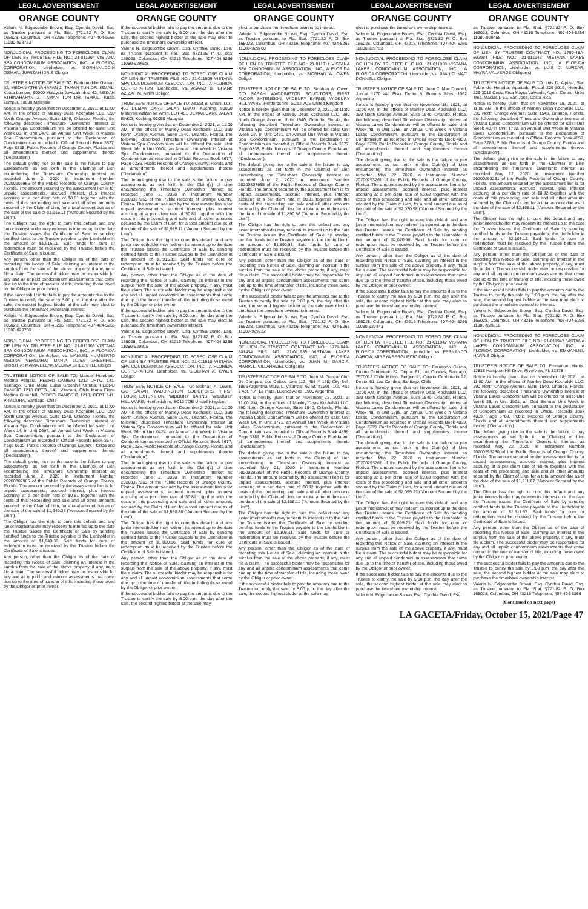LEGAL ADVERTISEMENT LEGAL ADVERTISEMENT LEGAL ADVERTISEMENT LEGAL ADVERTISEMENT LEGAL ADVERTISEMENT
ORANGE COUNTY
Valerie N. Edgecombe Brown, Esq. Cynthia David, Esq. as Trustee pursuant to Fla. Stat. §721.82 P. O. Box 165028, Columbus, OH 43216 Telephone: 407-404-5266 11080-929723
NONJUDICIAL PROCEEDING TO FORECLOSE CLAIM OF LIEN BY TRUSTEE FILE NO.: 21-011904 VISTANA SPA CONDOMINIUM ASSOCIATION, INC., A FLORIDA CORPORATION, Lienholder, vs. BORHANUDDIN OSMAN; JUWIZAH IDRIS Obligor
TRUSTEE'S NOTICE OF SALE TO: Borhanuddin Osman, 62, MEDAN ATHINAHAPAN 2, TAMAN TUN DR. ISMAIL, Kuala Lumpur, 60000 Malaysia Juwizah Idris, 62, MEDAN ATHINAHAPAN 2, TAMAN TUN DR. ISMAIL, Kuala Lumpur, 60000 Malaysia
Notice is hereby given that on December 2, 2021, at 11:00 AM, in the offices of Manley Deas Kochalski LLC, 390 North Orange Avenue, Suite 1540, Orlando, Florida, the following described Timeshare Ownership Interest at Vistana Spa Condominium will be offered for sale: Unit Week 06, in Unit 0470, an Annual Unit Week in Vistana Spa Condominium, pursuant to the Declaration of Condominium as recorded in Official Records Book 3677, Page 0335, Public Records of Orange County, Florida and all amendments thereof and supplements thereto ('Declaration').
The default giving rise to the sale is the failure to pay assessments as set forth in the Claim(s) of Lien encumbering the Timeshare Ownership Interest as recorded June 2, 2020 in Instrument Number 20200307965 of the Public Records of Orange County, Florida. The amount secured by the assessment lien is for unpaid assessments, accrued interest, plus interest accruing at a per diem rate of $0.81 together with the costs of this proceeding and sale and all other amounts secured by the Claim of Lien, for a total amount due as of the date of the sale of $1,915.11 ("Amount Secured by the Lien").
The Obligor has the right to cure this default and any junior interestholder may redeem its interest up to the date the Trustee issues the Certificate of Sale by sending certified funds to the Trustee payable to the Lienholder in the amount of $1,915.11. Said funds for cure or redemption must be received by the Trustee before the Certificate of Sale is issued.
Any person, other than the Obligor as of the date of recording this Notice of Sale, claiming an interest in the surplus from the sale of the above property, if any, must file a claim. The successful bidder may be responsible for any and all unpaid condominium assessments that come due up to the time of transfer of title, including those owed by the Obligor or prior owner.
If the successful bidder fails to pay the amounts due to the Trustee to certify the sale by 5:00 p.m. the day after the sale, the second highest bidder at the sale may elect to purchase the timeshare ownership interest.
Valerie N. Edgecombe Brown, Esq. Cynthia David, Esq. as Trustee pursuant to Fla. Stat. §721.82 P. O. Box 165028, Columbus, OH 43216 Telephone: 407-404-5266 11080-929750
NONJUDICIAL PROCEEDING TO FORECLOSE CLAIM OF LIEN BY TRUSTEE FILE NO.: 21-011906 VISTANA SPA CONDOMINIUM ASSOCIATION, INC., A FLORIDA CORPORATION, Lienholder, vs. MANUEL HUMBERTO MEDINA VERGARA; MARIA LUISA GREENHILL URRUTIA; MARIA ELENA MEDINA GREENHILL Obligor
TRUSTEE'S NOTICE OF SALE TO: Manuel Humberto Medina Vergara, PEDRO CANISIO 1213 DPTO. 141, Santiago, Chile Maria Luisa Greenhill Urrutia, PEDRO CANISIO 1213 DPTO. 141, Vitacura, Chile Maria Elena Medina Greenhill, PEDRO CANISSIO 1213, DEPT 141, VITACURA, Santiago, Chile
Notice is hereby given that on December 2, 2021, at 11:00 AM, in the offices of Manley Deas Kochalski LLC, 390 North Orange Avenue, Suite 1540, Orlando, Florida, the following described Timeshare Ownership Interest at Vistana Spa Condominium will be offered for sale: Unit Week 14, in Unit 0694, an Annual Unit Week in Vistana Spa Condominium, pursuant to the Declaration of Condominium as recorded in Official Records Book 3677, Page 0335, Public Records of Orange County, Florida and all amendments thereof and supplements thereto ('Declaration').
The default giving rise to the sale is the failure to pay assessments as set forth in the Claim(s) of Lien encumbering the Timeshare Ownership Interest as recorded June 2, 2020 in Instrument Number 20200307965 of the Public Records of Orange County, Florida. The amount secured by the assessment lien is for unpaid assessments, accrued interest, plus interest accruing at a per diem rate of $0.81 together with the costs of this proceeding and sale and all other amounts secured by the Claim of Lien, for a total amount due as of the date of the sale of $1,940.36 ("Amount Secured by the Lien").
The Obligor has the right to cure this default and any junior interestholder may redeem its interest up to the date the Trustee issues the Certificate of Sale by sending certified funds to the Trustee payable to the Lienholder in the amount of $1,940.36. Said funds for cure or redemption must be received by the Trustee before the Certificate of Sale is issued.
Any person, other than the Obligor as of the date of recording this Notice of Sale, claiming an interest in the surplus from the sale of the above property, if any, must file a claim. The successful bidder may be responsible for any and all unpaid condominium assessments that come due up to the time of transfer of title, including those owed by the Obligor or prior owner.
ORANGE COUNTY
If the successful bidder fails to pay the amounts due to the Trustee to certify the sale by 5:00 p.m. the day after the sale, the second highest bidder at the sale may elect to purchase the timeshare ownership interest.
Valerie N. Edgecombe Brown, Esq. Cynthia David, Esq. as Trustee pursuant to Fla. Stat. §721.82 P. O. Box 165028, Columbus, OH 43216 Telephone: 407-404-5266 11080-929638
NONJUDICIAL PROCEEDING TO FORECLOSE CLAIM OF LIEN BY TRUSTEE FILE NO.: 21-011909 VISTANA SPA CONDOMINIUM ASSOCIATION, INC., A FLORIDA CORPORATION, Lienholder, vs. ASAAD B. GHANI; AZIZAH M. AMIN Obligor
TRUSTEE'S NOTICE OF SALE TO: Asaad B. Ghani, LOT 451 DEMAK BARU JALAN BAKO, Kuching, 93050 Malaysia Azizah M. Amin, LOT 451 DEMAK BARU JALAN BAKO, Kuching, 93050 Malaysia
Notice is hereby given that on December 2, 2021, at 11:00 AM, in the offices of Manley Deas Kochalski LLC, 390 North Orange Avenue, Suite 1540, Orlando, Florida, the following described Timeshare Ownership Interest at Vistana Spa Condominium will be offered for sale: Unit Week 16, in Unit 0604, an Annual Unit Week in Vistana Spa Condominium, pursuant to the Declaration of Condominium as recorded in Official Records Book 3677, Page 0335, Public Records of Orange County, Florida and all amendments thereof and supplements thereto ('Declaration').
The default giving rise to the sale is the failure to pay assessments as set forth in the Claim(s) of Lien encumbering the Timeshare Ownership Interest as recorded June 2, 2020 in Instrument Number 20200307965 of the Public Records of Orange County, Florida. The amount secured by the assessment lien is for unpaid assessments, accrued interest, plus interest accruing at a per diem rate of $0.81 together with the costs of this proceeding and sale and all other amounts secured by the Claim of Lien, for a total amount due as of the date of the sale of $1,915.11 ("Amount Secured by the Lien").
The Obligor has the right to cure this default and any junior interestholder may redeem its interest up to the date the Trustee issues the Certificate of Sale by sending certified funds to the Trustee payable to the Lienholder in the amount of $1,915.11. Said funds for cure or redemption must be received by the Trustee before the Certificate of Sale is issued.
Any person, other than the Obligor as of the date of recording this Notice of Sale, claiming an interest in the surplus from the sale of the above property, if any, must file a claim. The successful bidder may be responsible for any and all unpaid condominium assessments that come due up to the time of transfer of title, including those owed by the Obligor or prior owner.
If the successful bidder fails to pay the amounts due to the Trustee to certify the sale by 5:00 p.m. the day after the sale, the second highest bidder at the sale may elect to purchase the timeshare ownership interest.
Valerie N. Edgecombe Brown, Esq. Cynthia David, Esq. as Trustee pursuant to Fla. Stat. §721.82 P. O. Box 165028, Columbus, OH 43216 Telephone: 407-404-5266 11080-929815
NONJUDICIAL PROCEEDING TO FORECLOSE CLAIM OF LIEN BY TRUSTEE FILE NO.: 21-011910 VISTANA SPA CONDOMINIUM ASSOCIATION, INC., A FLORIDA CORPORATION, Lienholder, vs. SIOBHAN A. OWEN Obligor
TRUSTEE'S NOTICE OF SALE TO: Siobhan A. Owen, C/O SARAH WADDINGTON SOLICITORS, FIRST FLOOR EXTENSION, WIDBURY BARNS, WIDBURY HILL WARE, Hertfordshire, SC12 7QE United Kingdom
Notice is hereby given that on December 2, 2021, at 11:00 AM, in the offices of Manley Deas Kochalski LLC, 390 North Orange Avenue, Suite 1540, Orlando, Florida, the following described Timeshare Ownership Interest at Vistana Spa Condominium will be offered for sale: Unit Week 26, in Unit 0424, an Annual Unit Week in Vistana Spa Condominium, pursuant to the Declaration of Condominium as recorded in Official Records Book 3677, Page 0335, Public Records of Orange County, Florida and all amendments thereof and supplements thereto ('Declaration').
The default giving rise to the sale is the failure to pay assessments as set forth in the Claim(s) of Lien encumbering the Timeshare Ownership Interest as recorded June 2, 2020 in Instrument Number 20200307965 of the Public Records of Orange County, Florida. The amount secured by the assessment lien is for unpaid assessments, accrued interest, plus interest accruing at a per diem rate of $0.81 together with the costs of this proceeding and sale and all other amounts secured by the Claim of Lien, for a total amount due as of the date of the sale of $1,890.86 ("Amount Secured by the Lien").
The Obligor has the right to cure this default and any junior interestholder may redeem its interest up to the date the Trustee issues the Certificate of Sale by sending certified funds to the Trustee payable to the Lienholder in the amount of $1,890.86. Said funds for cure or redemption must be received by the Trustee before the Certificate of Sale is issued.
Any person, other than the Obligor as of the date of recording this Notice of Sale, claiming an interest in the surplus from the sale of the above property, if any, must file a claim. The successful bidder may be responsible for any and all unpaid condominium assessments that come due up to the time of transfer of title, including those owed by the Obligor or prior owner.
If the successful bidder fails to pay the amounts due to the Trustee to certify the sale by 5:00 p.m. the day after the sale, the second highest bidder at the sale may
ORANGE COUNTY
elect to purchase the timeshare ownership interest.
Valerie N. Edgecombe Brown, Esq. Cynthia David, Esq. as Trustee pursuant to Fla. Stat. §721.82 P. O. Box 165028, Columbus, OH 43216 Telephone: 407-404-5266 11080-929760
NONJUDICIAL PROCEEDING TO FORECLOSE CLAIM OF LIEN BY TRUSTEE FILE NO.: 21-011911 VISTANA SPA CONDOMINIUM ASSOCIATION, INC., A FLORIDA CORPORATION, Lienholder, vs. SIOBHAN A. OWEN Obligor
TRUSTEE'S NOTICE OF SALE TO: Siobhan A. Owen, C/O SARAH WADDINGTON SOLICITORS, FIRST FLOOR EXTENSION, WIDBURY BARNS, WIDBURY HILL WARE, Hertfordshire, SC12 7QE United Kingdom
Notice is hereby given that on December 2, 2021, at 11:00 AM, in the offices of Manley Deas Kochalski LLC, 390 North Orange Avenue, Suite 1540, Orlando, Florida, the following described Timeshare Ownership Interest at Vistana Spa Condominium will be offered for sale: Unit Week 27, in Unit 0431, an Annual Unit Week in Vistana Spa Condominium, pursuant to the Declaration of Condominium as recorded in Official Records Book 3677, Page 0335, Public Records of Orange County, Florida and all amendments thereof and supplements thereto ('Declaration').
The default giving rise to the sale is the failure to pay assessments as set forth in the Claim(s) of Lien encumbering the Timeshare Ownership Interest as recorded June 2, 2020 in Instrument Number 20200307965 of the Public Records of Orange County, Florida. The amount secured by the assessment lien is for unpaid assessments, accrued interest, plus interest accruing at a per diem rate of $0.81 together with the costs of this proceeding and sale and all other amounts secured by the Claim of Lien, for a total amount due as of the date of the sale of $1,890.86 ("Amount Secured by the Lien").
The Obligor has the right to cure this default and any junior interestholder may redeem its interest up to the date the Trustee issues the Certificate of Sale by sending certified funds to the Trustee payable to the Lienholder in the amount of $1,890.86. Said funds for cure or redemption must be received by the Trustee before the Certificate of Sale is issued.
Any person, other than the Obligor as of the date of recording this Notice of Sale, claiming an interest in the surplus from the sale of the above property, if any, must file a claim. The successful bidder may be responsible for any and all unpaid condominium assessments that come due up to the time of transfer of title, including those owed by the Obligor or prior owner.
If the successful bidder fails to pay the amounts due to the Trustee to certify the sale by 5:00 p.m. the day after the sale, the second highest bidder at the sale may elect to purchase the timeshare ownership interest.
Valerie N. Edgecombe Brown, Esq. Cynthia David, Esq. as Trustee pursuant to Fla. Stat. §721.82 P. O. Box 165028, Columbus, OH 43216 Telephone: 407-404-5266 11080-929722
NONJUDICIAL PROCEEDING TO FORECLOSE CLAIM OF LIEN BY TRUSTEE CONTRACT NO.: 1771-04A-801434 FILE NO.: 21-011935 VISTANA LAKES CONDOMINIUM ASSOCIATION, INC., A FLORIDA CORPORATION, Lienholder, vs. JUAN M. GARCIA; MARIA L. VILLARROEL Obligor(s)
TRUSTEE'S NOTICE OF SALE TO: Juan M. Garcia, Club De Campos, Los Ceibos Lote 113, 458 Y 138, City Bell, 1896 Argentina Maria L. Villarroel, 62 St. #1291 -1/2, Piso 2 Apt. "B", La Plata, Buenos Aires, 1900 Argentina
Notice is hereby given that on November 18, 2021, at 11:00 AM, in the offices of Manley Deas Kochalski LLC, 390 North Orange Avenue, Suite 1540, Orlando, Florida, the following described Timeshare Ownership Interest at Vistana Lakes Condominium will be offered for sale: Unit Week 04, in Unit 1771, an Annual Unit Week in Vistana Lakes Condominium, pursuant to the Declaration of Condominium as recorded in Official Records Book 4859, Page 3789, Public Records of Orange County, Florida and all amendments thereof and supplements thereto ('Declaration').
The default giving rise to the sale is the failure to pay assessments as set forth in the Claim(s) of Lien encumbering the Timeshare Ownership Interest as recorded May 21, 2020 in Instrument Number 20200292894 of the Public Records of Orange County, Florida. The amount secured by the assessment lien is for unpaid assessments, accrued interest, plus interest accruing at a per diem rate of $0.92 together with the costs of this proceeding and sale and all other amounts secured by the Claim of Lien, for a total amount due as of the date of the sale of $2,108.11 ("Amount Secured by the Lien").
The Obligor has the right to cure this default and any junior interestholder may redeem its interest up to the date the Trustee issues the Certificate of Sale by sending certified funds to the Trustee payable to the Lienholder in the amount of $2,108.11. Said funds for cure or redemption must be received by the Trustee before the Certificate of Sale is issued.
Any person, other than the Obligor as of the date of recording this Notice of Sale, claiming an interest in the surplus from the sale of the above property, if any, must file a claim. The successful bidder may be responsible for any and all unpaid condominium assessments that come due up to the time of transfer of title, including those owed by the Obligor or prior owner.
If the successful bidder fails to pay the amounts due to the Trustee to certify the sale by 5:00 p.m. the day after the sale, the second highest bidder at the sale may
ORANGE COUNTY
elect to purchase the timeshare ownership interest.
Valerie N. Edgecombe Brown, Esq. Cynthia David, Esq. as Trustee pursuant to Fla. Stat. §721.82 P. O. Box 165028, Columbus, OH 43216 Telephone: 407-404-5266 11080-929733
NONJUDICIAL PROCEEDING TO FORECLOSE CLAIM OF LIEN BY TRUSTEE FILE NO.: 21-011938 VISTANA LAKES CONDOMINIUM ASSOCIATION, INC., A FLORIDA CORPORATION, Lienholder, vs. JUAN C. MAC DONNELL Obligor
TRUSTEE'S NOTICE OF SALE TO: Juan C. Mac Donnell, Juncal 1770 4to Piso, Depto B, Buenos Aires, 1062 Argentina
Notice is hereby given that on November 18, 2021, at 11:00 AM, in the offices of Manley Deas Kochalski LLC, 390 North Orange Avenue, Suite 1540, Orlando, Florida, the following described Timeshare Ownership Interest at Vistana Lakes Condominium will be offered for sale: Unit Week 48, in Unit 1766, an Annual Unit Week in Vistana Lakes Condominium, pursuant to the Declaration of Condominium as recorded in Official Records Book 4859, Page 3789, Public Records of Orange County, Florida and all amendments thereof and supplements thereto ('Declaration').
The default giving rise to the sale is the failure to pay assessments as set forth in the Claim(s) of Lien encumbering the Timeshare Ownership Interest as recorded May 22, 2020 in Instrument Number 20200293261 of the Public Records of Orange County, Florida. The amount secured by the assessment lien is for unpaid assessments, accrued interest, plus interest accruing at a per diem rate of $0.92 together with the costs of this proceeding and sale and all other amounts secured by the Claim of Lien, for a total amount due as of the date of the sale of $2,070.98 ("Amount Secured by the Lien").
The Obligor has the right to cure this default and any junior interestholder may redeem its interest up to the date the Trustee issues the Certificate of Sale by sending certified funds to the Trustee payable to the Lienholder in the amount of $2,070.98. Said funds for cure or redemption must be received by the Trustee before the Certificate of Sale is issued.
Any person, other than the Obligor as of the date of recording this Notice of Sale, claiming an interest in the surplus from the sale of the above property, if any, must file a claim. The successful bidder may be responsible for any and all unpaid condominium assessments that come due up to the time of transfer of title, including those owed by the Obligor or prior owner.
If the successful bidder fails to pay the amounts due to the Trustee to certify the sale by 5:00 p.m. the day after the sale, the second highest bidder at the sale may elect to purchase the timeshare ownership interest.
Valerie N. Edgecombe Brown, Esq. Cynthia David, Esq. as Trustee pursuant to Fla. Stat. §721.82 P. O. Box 165028, Columbus, OH 43216 Telephone: 407-404-5266 11080-929443
NONJUDICIAL PROCEEDING TO FORECLOSE CLAIM OF LIEN BY TRUSTEE FILE NO.: 21-011942 VISTANA LAKES CONDOMINIUM ASSOCIATION, INC., A FLORIDA CORPORATION, Lienholder, vs. FERNANDO GARCIA; MIREYA BERGUECIO Obligor
TRUSTEE'S NOTICE OF SALE TO: Fernando Garcia, Cuarto Centenario 22, Depto. 61, Las Condes, Santiago, 7570013 Chile Mireya Berguecio, Cuarto Centenario 22, Depto. 61, Las Condes, Santiago, Chile
Notice is hereby given that on November 18, 2021, at 11:00 AM, in the offices of Manley Deas Kochalski LLC, 390 North Orange Avenue, Suite 1540, Orlando, Florida, the following described Timeshare Ownership Interest at Vistana Lakes Condominium will be offered for sale: Unit Week 48, in Unit 1785, an Annual Unit Week in Vistana Lakes Condominium, pursuant to the Declaration of Condominium as recorded in Official Records Book 4859, Page 3789, Public Records of Orange County, Florida and all amendments thereof and supplements thereto ('Declaration').
The default giving rise to the sale is the failure to pay assessments as set forth in the Claim(s) of Lien encumbering the Timeshare Ownership Interest as recorded May 22, 2020 in Instrument Number 20200293261 of the Public Records of Orange County, Florida. The amount secured by the assessment lien is for unpaid assessments, accrued interest, plus interest accruing at a per diem rate of $0.92 together with the costs of this proceeding and sale and all other amounts secured by the Claim of Lien, for a total amount due as of the date of the sale of $2,095.23 ("Amount Secured by the Lien").
The Obligor has the right to cure this default and any junior interestholder may redeem its interest up to the date the Trustee issues the Certificate of Sale by sending certified funds to the Trustee payable to the Lienholder in the amount of $2,095.23. Said funds for cure or redemption must be received by the Trustee before the Certificate of Sale is issued.
Any person, other than the Obligor as of the date of recording this Notice of Sale, claiming an interest in the surplus from the sale of the above property, if any, must file a claim. The successful bidder may be responsible for any and all unpaid condominium assessments that come due up to the time of transfer of title, including those owed by the Obligor or prior owner.
If the successful bidder fails to pay the amounts due to the Trustee to certify the sale by 5:00 p.m. the day after the sale, the second highest bidder at the sale may elect to purchase the timeshare ownership interest.
Valerie N. Edgecombe Brown, Esq. Cynthia David, Esq.
ORANGE COUNTY
as Trustee pursuant to Fla. Stat. §721.82 P. O. Box 165028, Columbus, OH 43216 Telephone: 407-404-5266 11080-929455
NONJUDICIAL PROCEEDING TO FORECLOSE CLAIM OF LIEN BY TRUSTEE CONTRACT NO.: 1790-48A-802984 FILE NO.: 21-011943 VISTANA LAKES CONDOMINIUM ASSOCIATION, INC., A FLORIDA CORPORATION, Lienholder, vs. LUIS D. ALPIZAR; MAYRA VALVERDE Obligor(s)
TRUSTEE'S NOTICE OF SALE TO: Luis D. Alpizar, San Pablo de Heredia, Apartado Postal 229-3019, Heredia, 229-3019 Costa Rica Mayra Valverde, Agerri Centro, Urba Tres, Macias L-61, San Jose, Costa Rica
Notice is hereby given that on November 18, 2021, at 11:00 AM, in the offices of Manley Deas Kochalski LLC, 390 North Orange Avenue, Suite 1540, Orlando, Florida, the following described Timeshare Ownership Interest at Vistana Lakes Condominium will be offered for sale: Unit Week 48, in Unit 1790, an Annual Unit Week in Vistana Lakes Condominium, pursuant to the Declaration of Condominium as recorded in Official Records Book 4859, Page 3789, Public Records of Orange County, Florida and all amendments thereof and supplements thereto ('Declaration').
The default giving rise to the sale is the failure to pay assessments as set forth in the Claim(s) of Lien encumbering the Timeshare Ownership Interest as recorded May 22, 2020 in Instrument Number 20200293261 of the Public Records of Orange County, Florida. The amount secured by the assessment lien is for unpaid assessments, accrued interest, plus interest accruing at a per diem rate of $0.92 together with the costs of this proceeding and sale and all other amounts secured by the Claim of Lien, for a total amount due as of the date of the sale of $2,108.11 ("Amount Secured by the Lien").
The Obligor has the right to cure this default and any junior interestholder may redeem its interest up to the date the Trustee issues the Certificate of Sale by sending certified funds to the Trustee payable to the Lienholder in the amount of $2,108.11. Said funds for cure or redemption must be received by the Trustee before the Certificate of Sale is issued.
Any person, other than the Obligor as of the date of recording this Notice of Sale, claiming an interest in the surplus from the sale of the above property, if any, must file a claim. The successful bidder may be responsible for any and all unpaid condominium assessments that come due up to the time of transfer of title, including those owed by the Obligor or prior owner.
If the successful bidder fails to pay the amounts due to the Trustee to certify the sale by 5:00 p.m. the day after the sale, the second highest bidder at the sale may elect to purchase the timeshare ownership interest.
Valerie N. Edgecombe Brown, Esq. Cynthia David, Esq. as Trustee pursuant to Fla. Stat. §721.82 P. O. Box 165028, Columbus, OH 43216 Telephone: 407-404-5266 11080-929810
NONJUDICIAL PROCEEDING TO FORECLOSE CLAIM OF LIEN BY TRUSTEE FILE NO.: 21-011947 VISTANA LAKES CONDOMINIUM ASSOCIATION, INC., A FLORIDA CORPORATION, Lienholder, vs. EMMANUEL HARRIS Obligor
TRUSTEE'S NOTICE OF SALE TO: Emmanuel Harris, 12818 Hampton Hill Drive, Riverview, FL 33578
Notice is hereby given that on November 18, 2021, at 11:00 AM, in the offices of Manley Deas Kochalski LLC, 390 North Orange Avenue, Suite 1540, Orlando, Florida, the following described Timeshare Ownership Interest at Vistana Lakes Condominium will be offered for sale: Unit Week 38, in Unit 1921, an Odd Biennial Unit Week in Vistana Lakes Condominium, pursuant to the Declaration of Condominium as recorded in Official Records Book 4859, Page 3789, Public Records of Orange County, Florida and all amendments thereof and supplements thereto ('Declaration').
The default giving rise to the sale is the failure to pay assessments as set forth in the Claim(s) of Lien encumbering the Timeshare Ownership Interest as recorded May 22, 2020 in Instrument Number 20200293260 of the Public Records of Orange County, Florida. The amount secured by the assessment lien is for unpaid assessments, accrued interest, plus interest accruing at a per diem rate of $0.46 together with the costs of this proceeding and sale and all other amounts secured by the Claim of Lien, for a total amount due as of the date of the sale of $1,311.67 ("Amount Secured by the Lien").
The Obligor has the right to cure this default and any junior interestholder may redeem its interest up to the date the Trustee issues the Certificate of Sale by sending certified funds to the Trustee payable to the Lienholder in the amount of $1,311.67. Said funds for cure or redemption must be received by the Trustee before the Certificate of Sale is issued.
Any person, other than the Obligor as of the date of recording this Notice of Sale, claiming an interest in the surplus from the sale of the above property, if any, must file a claim. The successful bidder may be responsible for any and all unpaid condominium assessments that come due up to the time of transfer of title, including those owed by the Obligor or prior owner.
If the successful bidder fails to pay the amounts due to the Trustee to certify the sale by 5:00 p.m. the day after the sale, the second highest bidder at the sale may elect to purchase the timeshare ownership interest.
Valerie N. Edgecombe Brown, Esq. Cynthia David, Esq. as Trustee pursuant to Fla. Stat. §721.82 P. O. Box 165028, Columbus, OH 43216 Telephone: 407-404-5266
(Continued on next page)
LA GACETA/Friday, October 15, 2021/Page 47